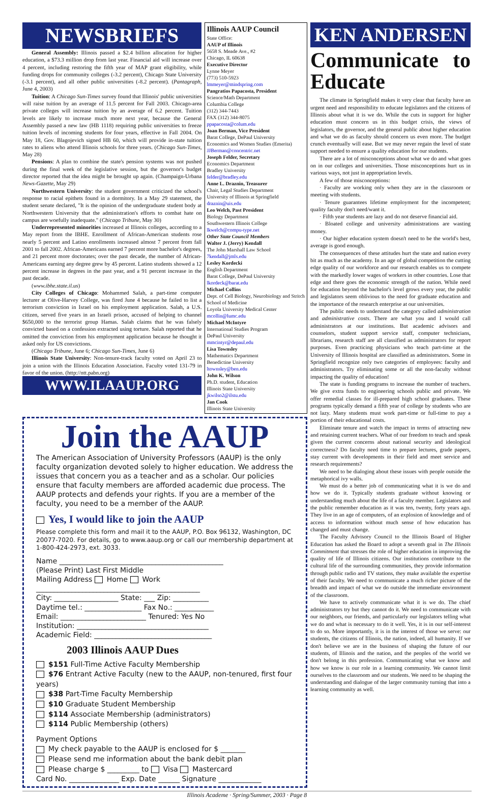NEWSBRIEFS
General Assembly: Illinois passed a $2.4 billion allocation for higher education, a $73.3 million drop from last year. Financial aid will increase over 4 percent, including restoring the fifth year of MAP grant eligibility, while funding drops for community colleges (-3.2 percent), Chicago State University (-3.1 percent), and all other public universities (-8.2 percent). (Pantagraph, June 4, 2003)
Tuition: A Chicago Sun-Times survey found that Illinois' public universities will raise tuition by an average of 11.5 percent for Fall 2003. Chicago-area private colleges will increase tuition by an average of 6.2 percent. Tuition levels are likely to increase much more next year, because the General Assembly passed a new law (HB 1118) requiring public universities to freeze tuition levels of incoming students for four years, effective in Fall 2004. On May 18, Gov. Blagojevich signed HB 60, which will provide in-state tuition rates to aliens who attend Illinois schools for three years. (Chicago Sun-Times, May 28)
Pensions: A plan to combine the state's pension systems was not pushed during the final week of the legislative session, but the governor's budget director reported that the idea might be brought up again. (Champaign-Urbana News-Gazette, May 29)
Northwestern University: the student government criticized the school's response to racial epithets found in a dormitory. In a May 29 statement, the student senate declared, "It is the opinion of the undergraduate student body at Northwestern University that the administration's efforts to combat hate on campus are woefully inadequate." (Chicago Tribune, May 30)
Underrepresented minorities increased at Illinois colleges, according to a May report from the IBHE. Enrollment of African-American students rose nearly 5 percent and Latino enrollments increased almost 7 percent from fall 2001 to fall 2002. African-Americans earned 7 percent more bachelor's degrees, and 21 percent more doctorates; over the past decade, the number of African-Americans earning any degree grew by 45 percent. Latino students showed a 12 percent increase in degrees in the past year, and a 91 percent increase in the past decade.
(www.ibhe.state.il.us)
City Colleges of Chicago: Mohammed Salah, a part-time computer lecturer at Olive-Harvey College, was fired June 4 because he failed to list a terrorism conviction in Israel on his employment application. Salah, a U.S. citizen, served five years in an Israeli prison, accused of helping to channel $650,000 to the terrorist group Hamas. Salah claims that he was falsely convicted based on a confession extracted using torture. Salah reported that he omitted the conviction from his employment application because he thought it asked only for US convictions.
(Chicago Tribune, June 6; Chicago Sun-Times, June 6)
Illinois State University: Non-tenure-track faculty voted on April 23 to join a union with the Illinois Education Association. Faculty voted 131-79 in favor of the union. (http://ntt.pabn.org)
WWW.ILAAUP.ORG
Illinois AAUP Council
State Office:
AAUP of Illinois
5658 S. Meade Ave., #2
Chicago, IL 60638
Executive Director
Lynne Meyer
(773) 510-5923
lmmeyer@mindspring.com
Pangratios Papacosta, President
Science/Math Department
Columbia College
(312) 344-7443
FAX (312) 344-8075
ppapacosta@colum.edu
Joan Berman, Vice President
Barat College, DePaul University
Economics and Women Studies (Emerita)
JJBerman@concentric.net
Joseph Felder, Secretary
Economics Department
Bradley University
felder@bradley.edu
Anne L. Draznin, Treasurer
Chair, Legal Studies Department
University of Illinois at Springfield
draznin@uis.edu
Leo Welch, Past President
Biology Department
Southwestern Illinois College
lkwelch@compu-type.net
Other State Council Members
Walter J. (Jerry) Kendall
The John Marshall Law School
7kendall@jmls.edu
Lesley Kordecki
English Department
Barat College, DePaul University
lkordeck@barat.edu
Michael Collins
Dept. of Cell Biology, Neurobiology and Stritch School of Medicine
Loyola University Medical Center
mcollin@lumc.edu
Michael McIntyre
International Studies Program
DePaul University
mmcintyr@depaul.edu
Lisa Townsley
Mathematics Department
Benedictine University
ltownsley@ben.edu
John K. Wilson
Ph.D. student, Education
Illinois State University
jkwilso2@ilstu.edu
Jan Cook
Illinois State University
Join the AAUP
The American Association of University Professors (AAUP) is the only faculty organization devoted solely to higher education. We address the issues that concern you as a teacher and as a scholar. Our policies ensure that faculty members are afforded academic due process. The AAUP protects and defends your rights. If you are a member of the faculty, you need to be a member of the AAUP.
Yes, I would like to join the AAUP
Please complete this form and mail it to the AAUP, P.O. Box 96132, Washington, DC 20077-7020. For details, go to www.aaup.org or call our membership department at 1-800-424-2973, ext. 3033.
Name ______________________________________________
(Please Print) Last First Middle
Mailing Address Home Work
______________________________________________
City: __________________ State: ___ Zip: __________
Daytime tel.: ________________ Fax No.: ___________
Email: ________________________ Tenured: Yes No
Institution: _____________________________________
Academic Field: _________________________________
2003 Illinois AAUP Dues
$151 Full-Time Active Faculty Membership
$76 Entrant Active Faculty (new to the AAUP, non-tenured, first four years)
$38 Part-Time Faculty Membership
$10 Graduate Student Membership
$114 Associate Membership (administrators)
$114 Public Membership (others)
Payment Options
My check payable to the AAUP is enclosed for $ _______
Please send me information about the bank debit plan
Please charge $ _________ to Visa Mastercard
Card No. ______________ Exp. Date ______ Signature ____________
KEN ANDERSEN
Communicate to Educate
The climate in Springfield makes it very clear that faculty have an urgent need and responsibility to educate legislators and the citizens of Illinois about what it is we do. While the cuts in support for higher education must concern us in this budget crisis, the views of legislators, the governor, and the general public about higher education and what we do as faculty should concern us even more. The budget crunch eventually will ease. But we may never regain the level of state support needed to ensure a quality education for our students.
There are a lot of misconceptions about what we do and what goes on in our colleges and universities. Those misconceptions hurt us in various ways, not just in appropriation levels.
A few of those misconceptions:
· Faculty are working only when they are in the classroom or meeting with students.
· Tenure guarantees lifetime employment for the incompetent; quality faculty don't need/want it.
· Fifth year students are lazy and do not deserve financial aid.
· Bloated college and university administrations are wasting money.
· Our higher education system doesn't need to be the world's best, average is good enough.
The consequences of these attitudes hurt the state and nation every bit as much as the academy. In an age of global competition the cutting edge quality of our workforce and our research enables us to compete with the markedly lower wages of workers in other countries. Lose that edge and there goes the economic strength of the nation. While need for education beyond the bachelor's level grows every year, the public and legislators seem oblivious to the need for graduate education and the importance of the research enterprise at our universities.
The public needs to understand the category called administration and administrative costs. There are what you and I would call administrators at our institutions. But academic advisors and counselors, student support service staff, computer technicians, librarians, research staff are all classified as administrators for report purposes. Even practicing physicians who teach part-time at the University of Illinois hospital are classified as administrators. Some in Springfield recognize only two categories of employees: faculty and administrators. Try eliminating some or all the non-faculty without impacting the quality of education!
The state is funding programs to increase the number of teachers. We give extra funds to engineering schools public and private. We offer remedial classes for ill-prepared high school graduates. These programs typically demand a fifth year of college by students who are not lazy. Many students must work part-time or full-time to pay a portion of their educational costs.
Eliminate tenure and watch the impact in terms of attracting new and retaining current teachers. What of our freedom to teach and speak given the current concerns about national security and ideological correctness? Do faculty need time to prepare lectures, grade papers, stay current with developments in their field and meet service and research requirements?
We need to be dialoging about these issues with people outside the metaphorical ivy walls.
We must do a better job of communicating what it is we do and how we do it. Typically students graduate without knowing or understanding much about the life of a faculty member. Legislators and the public remember education as it was ten, twenty, forty years ago. They live in an age of computers, of an explosion of knowledge and of access to information without much sense of how education has changed and must change.
The Faculty Advisory Council to the Illinois Board of Higher Education has asked the Board to adopt a seventh goal in The Illinois Commitment that stresses the role of higher education in improving the quality of life of Illinois citizens. Our institutions contribute to the cultural life of the surrounding communities, they provide information through public radio and TV stations, they make available the expertise of their faculty. We need to communicate a much richer picture of the breadth and impact of what we do outside the immediate environment of the classroom.
We have to actively communicate what it is we do. The chief administrators try but they cannot do it. We need to communicate with our neighbors, our friends, and particularly our legislators telling what we do and what is necessary to do it well. Yes, it is in our self-interest to do so. More importantly, it is in the interest of those we serve: our students, the citizens of Illinois, the nation, indeed, all humanity. If we don't believe we are in the business of shaping the future of our students, of Illinois and the nation, and the peoples of the world we don't belong in this profession. Communicating what we know and how we know is our role in a learning community. We cannot limit ourselves to the classroom and our students. We need to be shaping the understanding and dialogue of the larger community turning that into a learning community as well.
Illinois Academe · Spring/Summer, 2003 · Page 8